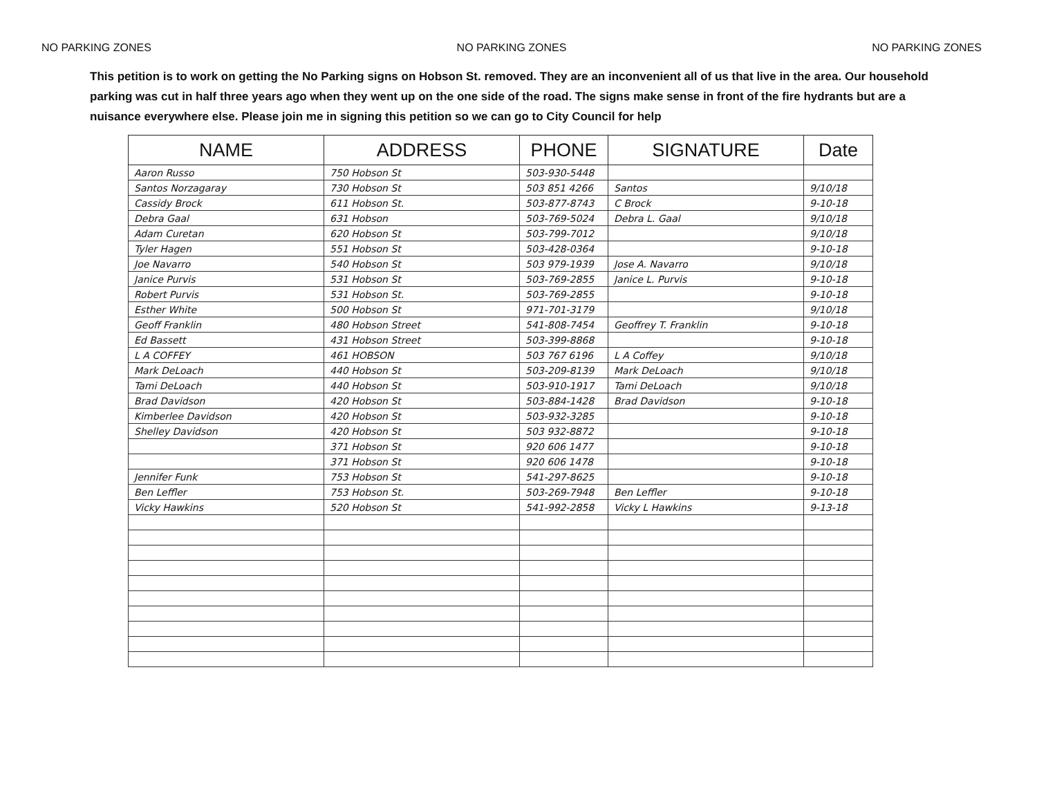NO PARKING ZONES NO PARKING ZONES NO PARKING ZONES
This petition is to work on getting the No Parking signs on Hobson St. removed. They are an inconvenient all of us that live in the area. Our household parking was cut in half three years ago when they went up on the one side of the road. The signs make sense in front of the fire hydrants but are a nuisance everywhere else. Please join me in signing this petition so we can go to City Council for help
| NAME | ADDRESS | PHONE | SIGNATURE | Date |
| --- | --- | --- | --- | --- |
| Aaron Russo | 750 Hobson St | 503-930-5448 | | |
| Santos Norzagaray | 730 Hobson St | 503 851 4266 | Santos | 9/10/18 |
| Cassidy Brock | 611 Hobson St. | 503-877-8743 | C Brock | 9-10-18 |
| Debra Gaal | 631 Hobson | 503-769-5024 | Debra L. Gaal | 9/10/18 |
| Adam Curetan | 620 Hobson St | 503-799-7012 | | 9/10/18 |
| Tyler Hagen | 551 Hobson St | 503-428-0364 | | 9-10-18 |
| Joe Navarro | 540 Hobson St | 503 979-1939 | Jose A. Navarro | 9/10/18 |
| Janice Purvis | 531 Hobson St | 503-769-2855 | Janice L. Purvis | 9-10-18 |
| Robert Purvis | 531 Hobson St. | 503-769-2855 | | 9-10-18 |
| Esther White | 500 Hobson St | 971-701-3179 | | 9/10/18 |
| Geoff Franklin | 480 Hobson Street | 541-808-7454 | Geoffrey T. Franklin | 9-10-18 |
| Ed Bassett | 431 Hobson Street | 503-399-8868 | | 9-10-18 |
| L A COFFEY | 461 HOBSON | 503 767 6196 | L A Coffey | 9/10/18 |
| Mark DeLoach | 440 Hobson St | 503-209-8139 | Mark DeLoach | 9/10/18 |
| Tami DeLoach | 440 Hobson St | 503-910-1917 | Tami DeLoach | 9/10/18 |
| Brad Davidson | 420 Hobson St | 503-884-1428 | Brad Davidson | 9-10-18 |
| Kimberlee Davidson | 420 Hobson St | 503-932-3285 | | 9-10-18 |
| Shelley Davidson | 420 Hobson St | 503 932-8872 | | 9-10-18 |
| | 371 Hobson St | 920 606 1477 | | 9-10-18 |
| | 371 Hobson St | 920 606 1478 | | 9-10-18 |
| Jennifer Funk | 753 Hobson St | 541-297-8625 | | 9-10-18 |
| Ben Leffler | 753 Hobson St. | 503-269-7948 | Ben Leffler | 9-10-18 |
| Vicky Hawkins | 520 Hobson St | 541-992-2858 | Vicky L Hawkins | 9-13-18 |